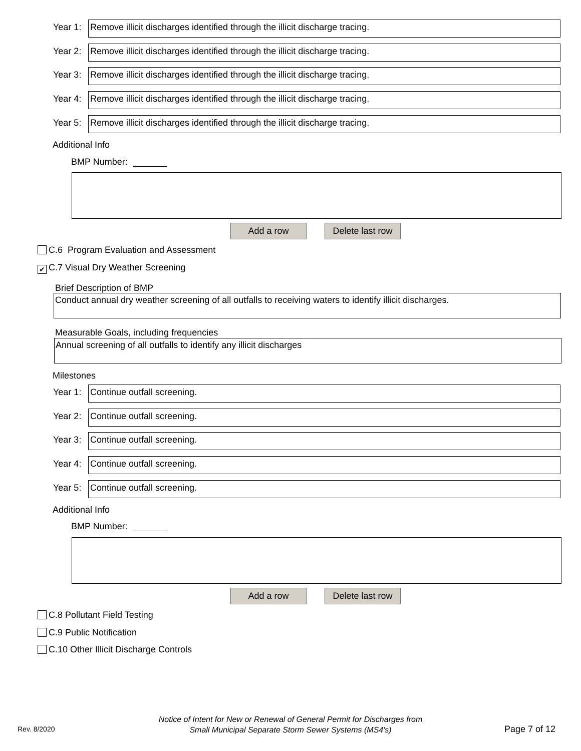Year 1:
Remove illicit discharges identified through the illicit discharge tracing.
Year 2:
Remove illicit discharges identified through the illicit discharge tracing.
Year 3:
Remove illicit discharges identified through the illicit discharge tracing.
Year 4:
Remove illicit discharges identified through the illicit discharge tracing.
Year 5:
Remove illicit discharges identified through the illicit discharge tracing.
Additional Info
BMP Number:
Add a row
Delete last row
C.6 Program Evaluation and Assessment
✔ C.7 Visual Dry Weather Screening
Brief Description of BMP
Conduct annual dry weather screening of all outfalls to receiving waters to identify illicit discharges.
Measurable Goals, including frequencies
Annual screening of all outfalls to identify any illicit discharges
Milestones
Year 1:
Continue outfall screening.
Year 2:
Continue outfall screening.
Year 3:
Continue outfall screening.
Year 4:
Continue outfall screening.
Year 5:
Continue outfall screening.
Additional Info
BMP Number:
Add a row
Delete last row
C.8 Pollutant Field Testing
C.9 Public Notification
C.10 Other Illicit Discharge Controls
Rev. 8/2020
Notice of Intent for New or Renewal of General Permit for Discharges from
Small Municipal Separate Storm Sewer Systems (MS4's)
Page 7 of 12